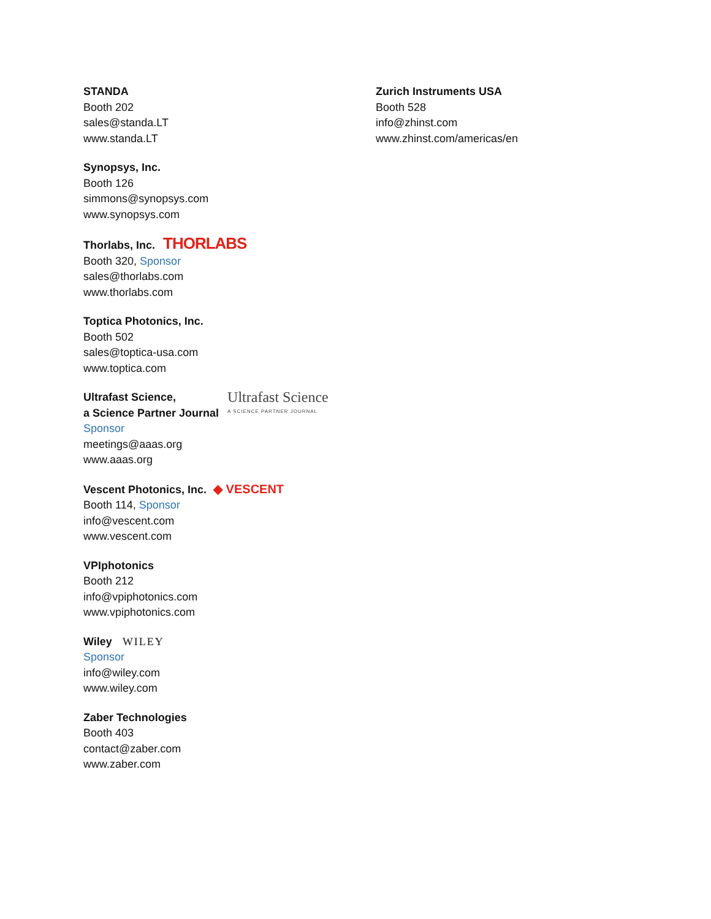STANDA
Booth 202
sales@standa.LT
www.standa.LT
Synopsys, Inc.
Booth 126
simmons@synopsys.com
www.synopsys.com
Thorlabs, Inc. THORLABS
Booth 320, Sponsor
sales@thorlabs.com
www.thorlabs.com
Toptica Photonics, Inc.
Booth 502
sales@toptica-usa.com
www.toptica.com
Ultrafast Science,
a Science Partner Journal
Ultrafast Science A SCIENCE PARTNER JOURNAL
Sponsor
meetings@aaas.org
www.aaas.org
Vescent Photonics, Inc. ◆ VESCENT
Booth 114, Sponsor
info@vescent.com
www.vescent.com
VPIphotonics
Booth 212
info@vpiphotonics.com
www.vpiphotonics.com
Wiley WILEY
Sponsor
info@wiley.com
www.wiley.com
Zaber Technologies
Booth 403
contact@zaber.com
www.zaber.com
Zurich Instruments USA
Booth 528
info@zhinst.com
www.zhinst.com/americas/en